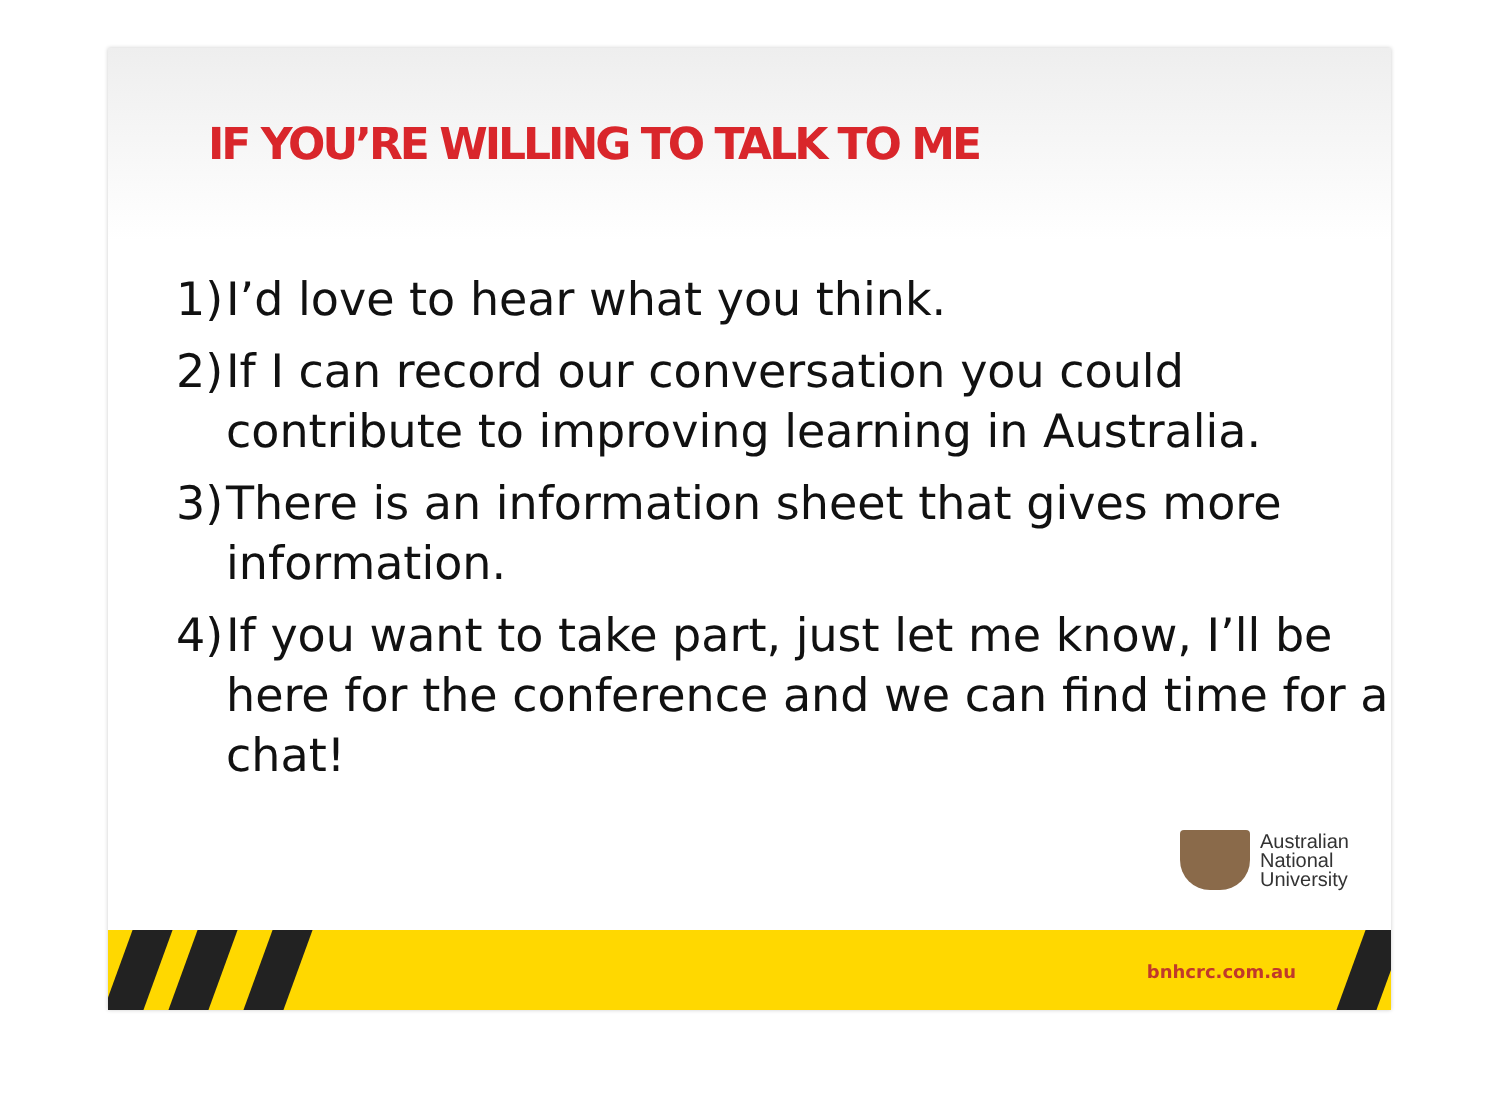IF YOU’RE WILLING TO TALK TO ME
1) I’d love to hear what you think.
2) If I can record our conversation you could contribute to improving learning in Australia.
3) There is an information sheet that gives more information.
4) If you want to take part, just let me know, I’ll be here for the conference and we can find time for a chat!
Australian
National
University
bnhcrc.com.au